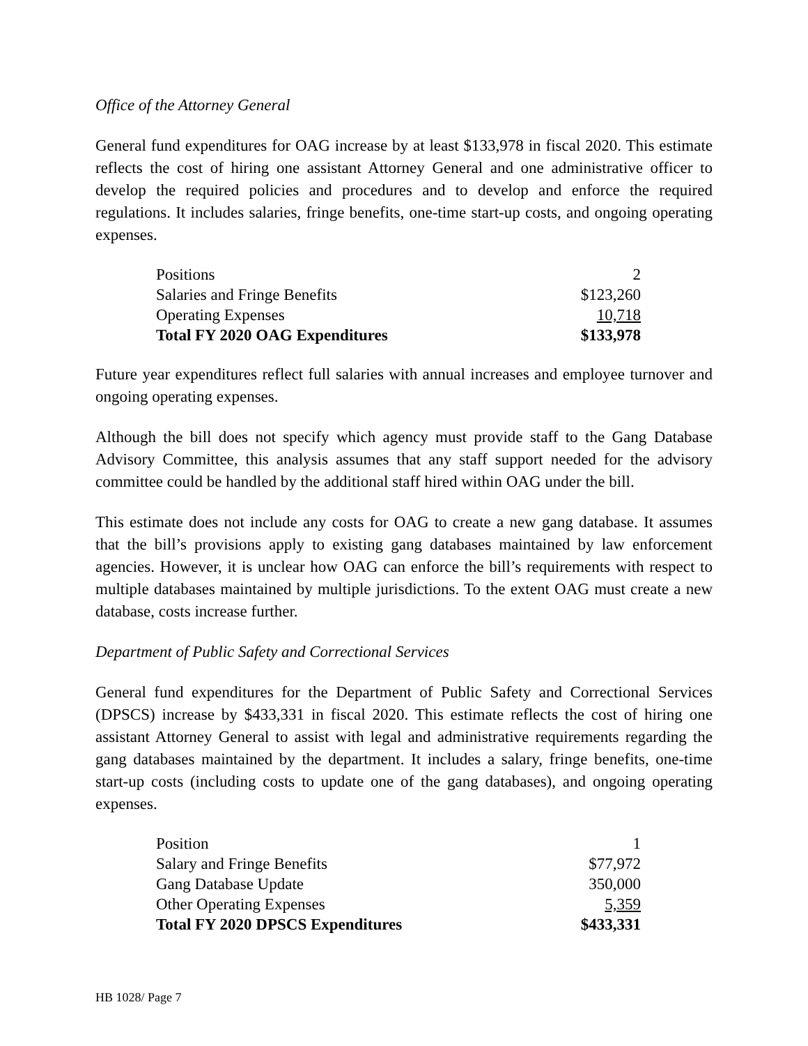Office of the Attorney General
General fund expenditures for OAG increase by at least $133,978 in fiscal 2020. This estimate reflects the cost of hiring one assistant Attorney General and one administrative officer to develop the required policies and procedures and to develop and enforce the required regulations. It includes salaries, fringe benefits, one-time start-up costs, and ongoing operating expenses.
| Positions | 2 |
| Salaries and Fringe Benefits | $123,260 |
| Operating Expenses | 10,718 |
| Total FY 2020 OAG Expenditures | $133,978 |
Future year expenditures reflect full salaries with annual increases and employee turnover and ongoing operating expenses.
Although the bill does not specify which agency must provide staff to the Gang Database Advisory Committee, this analysis assumes that any staff support needed for the advisory committee could be handled by the additional staff hired within OAG under the bill.
This estimate does not include any costs for OAG to create a new gang database. It assumes that the bill’s provisions apply to existing gang databases maintained by law enforcement agencies. However, it is unclear how OAG can enforce the bill’s requirements with respect to multiple databases maintained by multiple jurisdictions. To the extent OAG must create a new database, costs increase further.
Department of Public Safety and Correctional Services
General fund expenditures for the Department of Public Safety and Correctional Services (DPSCS) increase by $433,331 in fiscal 2020. This estimate reflects the cost of hiring one assistant Attorney General to assist with legal and administrative requirements regarding the gang databases maintained by the department. It includes a salary, fringe benefits, one-time start-up costs (including costs to update one of the gang databases), and ongoing operating expenses.
| Position | 1 |
| Salary and Fringe Benefits | $77,972 |
| Gang Database Update | 350,000 |
| Other Operating Expenses | 5,359 |
| Total FY 2020 DPSCS Expenditures | $433,331 |
HB 1028/ Page 7